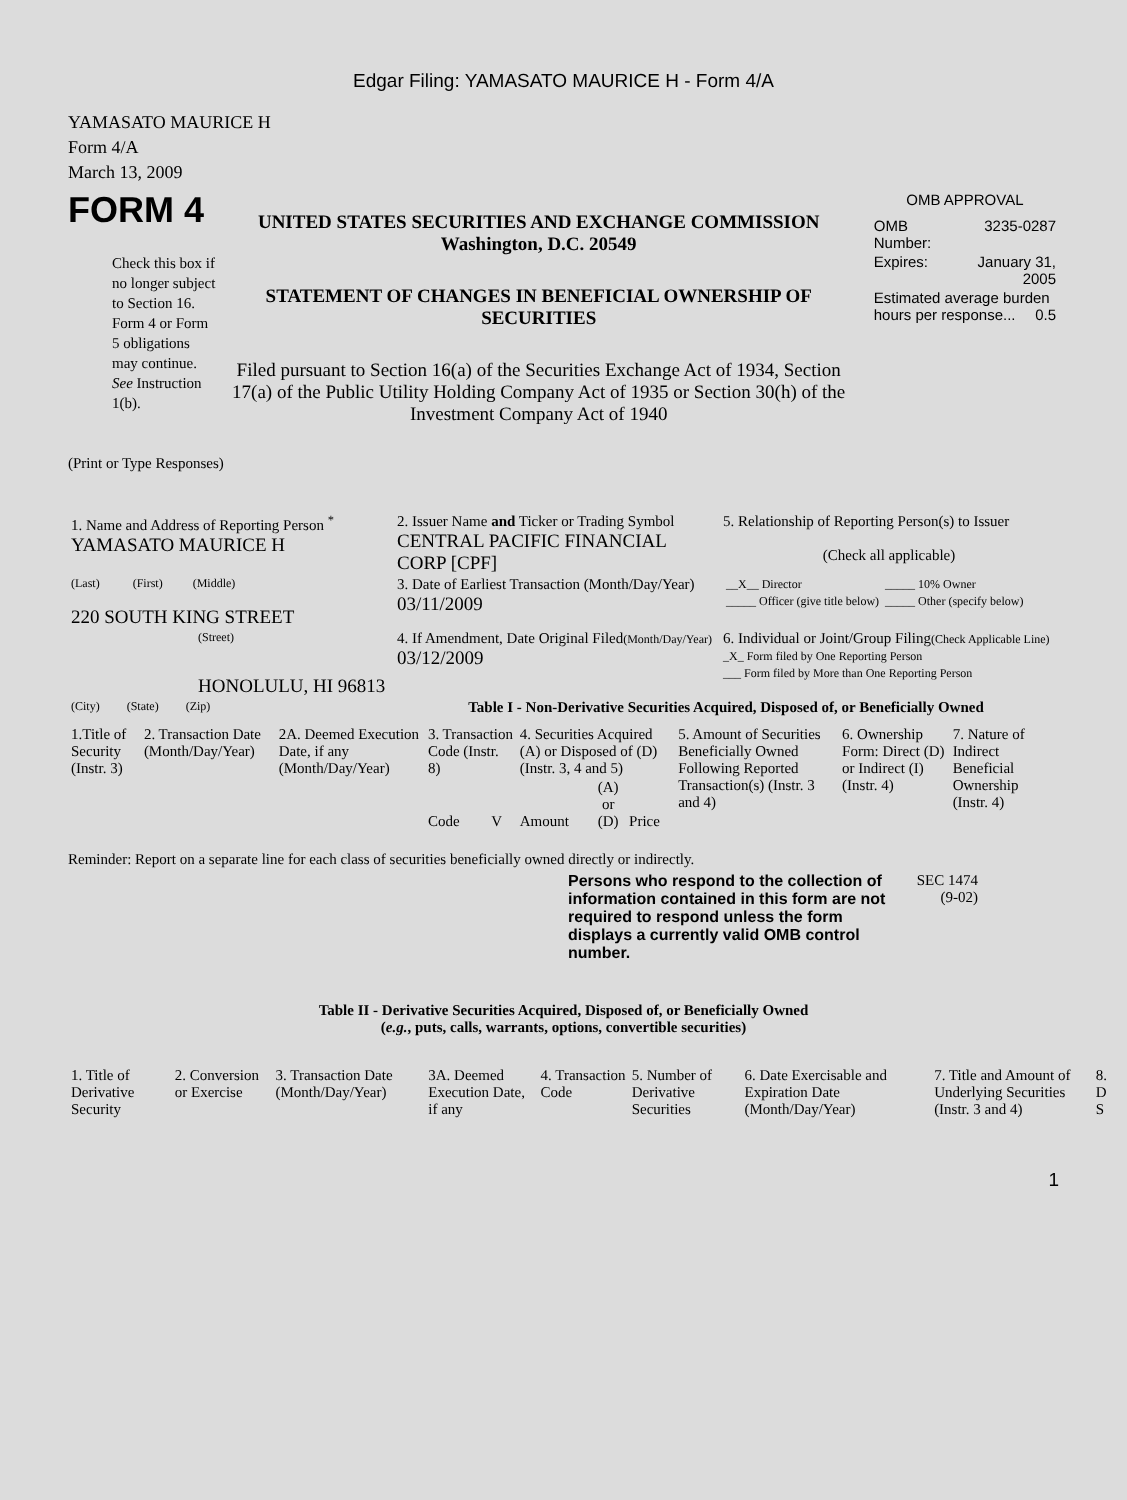Edgar Filing: YAMASATO MAURICE H - Form 4/A
YAMASATO MAURICE H
Form 4/A
March 13, 2009
FORM 4
Check this box if no longer subject to Section 16. Form 4 or Form 5 obligations may continue. See Instruction 1(b).
UNITED STATES SECURITIES AND EXCHANGE COMMISSION
Washington, D.C. 20549
STATEMENT OF CHANGES IN BENEFICIAL OWNERSHIP OF SECURITIES
Filed pursuant to Section 16(a) of the Securities Exchange Act of 1934, Section 17(a) of the Public Utility Holding Company Act of 1935 or Section 30(h) of the Investment Company Act of 1940
OMB APPROVAL
| OMB Number: | 3235-0287 |
| Expires: | January 31, 2005 |
| Estimated average burden hours per response... 0.5 | |
(Print or Type Responses)
| 1. Name and Address of Reporting Person <sup>*</sup> YAMASATO MAURICE H | 2. Issuer Name and Ticker or Trading Symbol CENTRAL PACIFIC FINANCIAL CORP [CPF] | 5. Relationship of Reporting Person(s) to Issuer (Check all applicable) |
| (Last) (First) (Middle) 220 SOUTH KING STREET | 3. Date of Earliest Transaction (Month/Day/Year) 03/11/2009 | / __X__ Director / _____ 10% Owner / / _____ Officer (give title below) / _____ Other (specify below) / |
| (Street) HONOLULU, HI 96813 | 4. If Amendment, Date Original Filed (Month/Day/Year) 03/12/2009 | 6. Individual or Joint/Group Filing (Check Applicable Line) _X_ Form filed by One Reporting Person ___ Form filed by More than One Reporting Person |
| (City) (State) (Zip) | Table I - Non-Derivative Securities Acquired, Disposed of, or Beneficially Owned | |
| 1.Title of Security (Instr. 3) | 2. Transaction Date (Month/Day/Year) | 2A. Deemed Execution Date, if any (Month/Day/Year) | 3. Transaction Code (Instr. 8) | | 4. Securities Acquired (A) or Disposed of (D) (Instr. 3, 4 and 5) | | | 5. Amount of Securities Beneficially Owned Following Reported Transaction(s) (Instr. 3 and 4) | 6. Ownership Form: Direct (D) or Indirect (I) (Instr. 4) | 7. Nature of Indirect Beneficial Ownership (Instr. 4) |
| | | | Code | V | Amount | (A) or (D) | Price | | | |
Reminder: Report on a separate line for each class of securities beneficially owned directly or indirectly.
Persons who respond to the collection of information contained in this form are not required to respond unless the form displays a currently valid OMB control number.
SEC 1474 (9-02)
Table II - Derivative Securities Acquired, Disposed of, or Beneficially Owned
(e.g., puts, calls, warrants, options, convertible securities)
| 1. Title of Derivative Security | 2. Conversion or Exercise | 3. Transaction Date (Month/Day/Year) | 3A. Deemed Execution Date, if any | 4. Transaction Code | 5. Number of Derivative Securities | 6. Date Exercisable and Expiration Date (Month/Day/Year) | 7. Title and Amount of Underlying Securities (Instr. 3 and 4) | 8. D S |
1